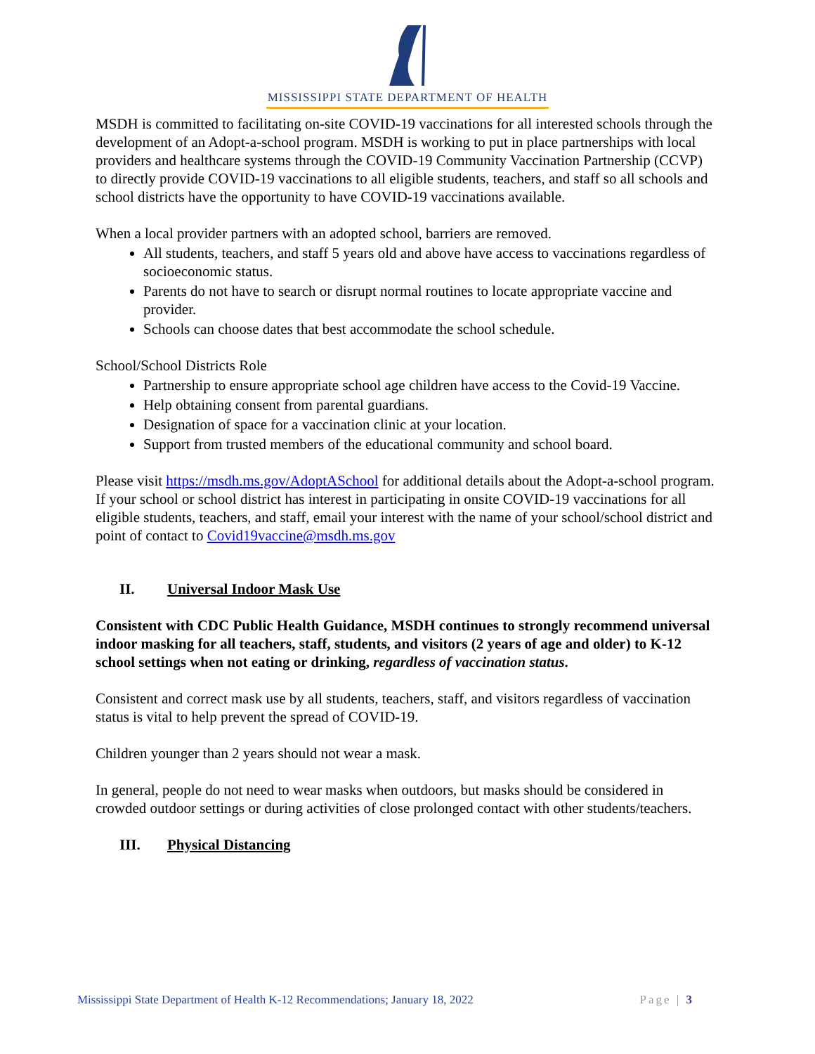MISSISSIPPI STATE DEPARTMENT OF HEALTH
MSDH is committed to facilitating on-site COVID-19 vaccinations for all interested schools through the development of an Adopt-a-school program. MSDH is working to put in place partnerships with local providers and healthcare systems through the COVID-19 Community Vaccination Partnership (CCVP) to directly provide COVID-19 vaccinations to all eligible students, teachers, and staff so all schools and school districts have the opportunity to have COVID-19 vaccinations available.
When a local provider partners with an adopted school, barriers are removed.
All students, teachers, and staff 5 years old and above have access to vaccinations regardless of socioeconomic status.
Parents do not have to search or disrupt normal routines to locate appropriate vaccine and provider.
Schools can choose dates that best accommodate the school schedule.
School/School Districts Role
Partnership to ensure appropriate school age children have access to the Covid-19 Vaccine.
Help obtaining consent from parental guardians.
Designation of space for a vaccination clinic at your location.
Support from trusted members of the educational community and school board.
Please visit https://msdh.ms.gov/AdoptASchool for additional details about the Adopt-a-school program. If your school or school district has interest in participating in onsite COVID-19 vaccinations for all eligible students, teachers, and staff, email your interest with the name of your school/school district and point of contact to Covid19vaccine@msdh.ms.gov
II. Universal Indoor Mask Use
Consistent with CDC Public Health Guidance, MSDH continues to strongly recommend universal indoor masking for all teachers, staff, students, and visitors (2 years of age and older) to K-12 school settings when not eating or drinking, regardless of vaccination status.
Consistent and correct mask use by all students, teachers, staff, and visitors regardless of vaccination status is vital to help prevent the spread of COVID-19.
Children younger than 2 years should not wear a mask.
In general, people do not need to wear masks when outdoors, but masks should be considered in crowded outdoor settings or during activities of close prolonged contact with other students/teachers.
III. Physical Distancing
Mississippi State Department of Health K-12 Recommendations; January 18, 2022 Page | 3